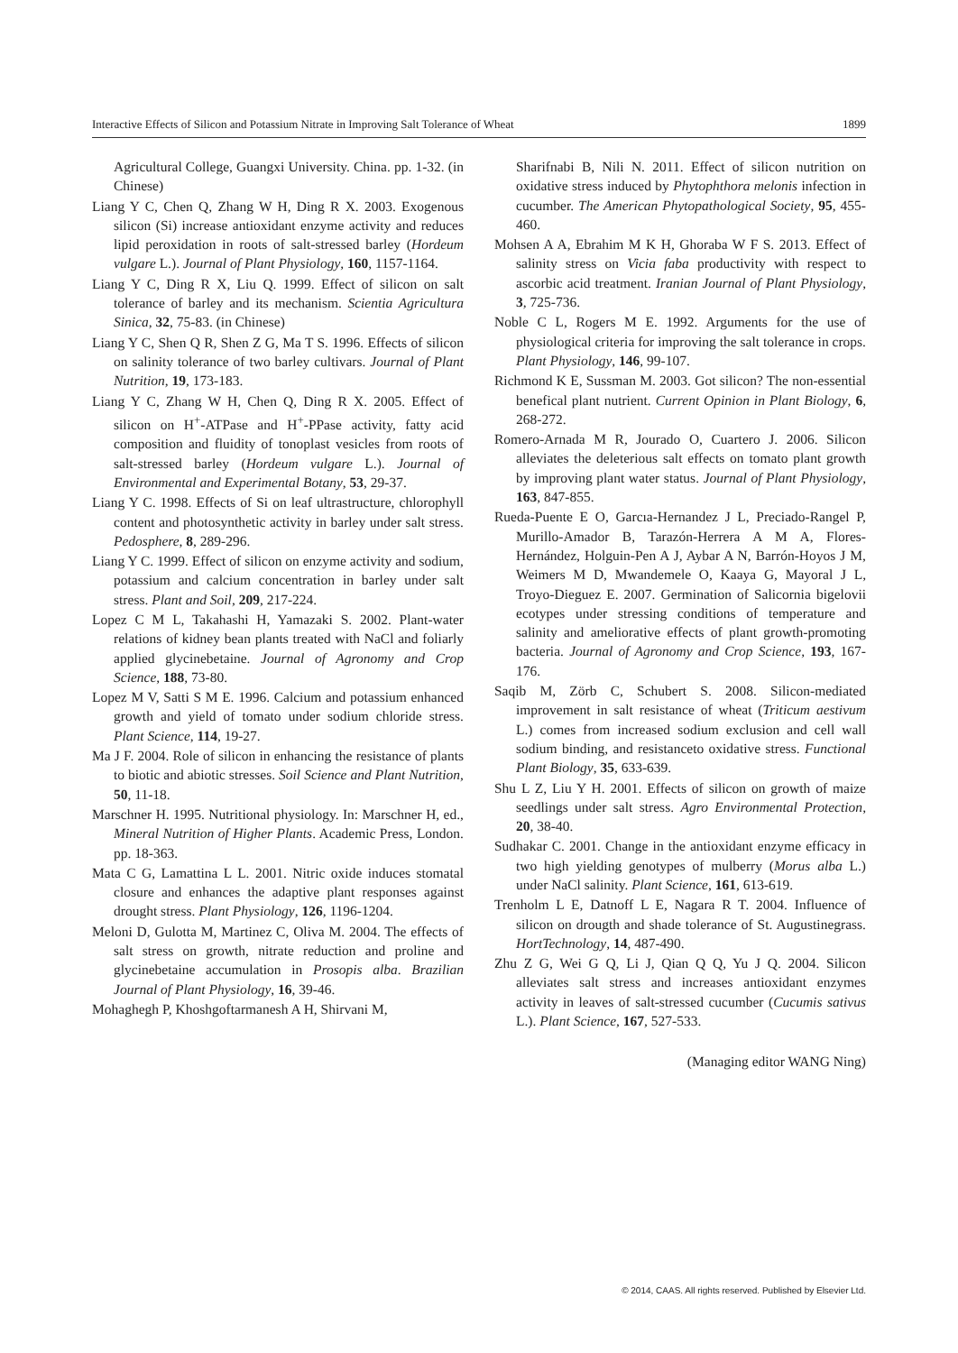Interactive Effects of Silicon and Potassium Nitrate in Improving Salt Tolerance of Wheat 1899
Agricultural College, Guangxi University. China. pp. 1-32. (in Chinese)
Liang Y C, Chen Q, Zhang W H, Ding R X. 2003. Exogenous silicon (Si) increase antioxidant enzyme activity and reduces lipid peroxidation in roots of salt-stressed barley (Hordeum vulgare L.). Journal of Plant Physiology, 160, 1157-1164.
Liang Y C, Ding R X, Liu Q. 1999. Effect of silicon on salt tolerance of barley and its mechanism. Scientia Agricultura Sinica, 32, 75-83. (in Chinese)
Liang Y C, Shen Q R, Shen Z G, Ma T S. 1996. Effects of silicon on salinity tolerance of two barley cultivars. Journal of Plant Nutrition, 19, 173-183.
Liang Y C, Zhang W H, Chen Q, Ding R X. 2005. Effect of silicon on H<sup>+</sup>-ATPase and H<sup>+</sup>-PPase activity, fatty acid composition and fluidity of tonoplast vesicles from roots of salt-stressed barley (Hordeum vulgare L.). Journal of Environmental and Experimental Botany, 53, 29-37.
Liang Y C. 1998. Effects of Si on leaf ultrastructure, chlorophyll content and photosynthetic activity in barley under salt stress. Pedosphere, 8, 289-296.
Liang Y C. 1999. Effect of silicon on enzyme activity and sodium, potassium and calcium concentration in barley under salt stress. Plant and Soil, 209, 217-224.
Lopez C M L, Takahashi H, Yamazaki S. 2002. Plant-water relations of kidney bean plants treated with NaCl and foliarly applied glycinebetaine. Journal of Agronomy and Crop Science, 188, 73-80.
Lopez M V, Satti S M E. 1996. Calcium and potassium enhanced growth and yield of tomato under sodium chloride stress. Plant Science, 114, 19-27.
Ma J F. 2004. Role of silicon in enhancing the resistance of plants to biotic and abiotic stresses. Soil Science and Plant Nutrition, 50, 11-18.
Marschner H. 1995. Nutritional physiology. In: Marschner H, ed., Mineral Nutrition of Higher Plants. Academic Press, London. pp. 18-363.
Mata C G, Lamattina L L. 2001. Nitric oxide induces stomatal closure and enhances the adaptive plant responses against drought stress. Plant Physiology, 126, 1196-1204.
Meloni D, Gulotta M, Martinez C, Oliva M. 2004. The effects of salt stress on growth, nitrate reduction and proline and glycinebetaine accumulation in Prosopis alba. Brazilian Journal of Plant Physiology, 16, 39-46.
Mohaghegh P, Khoshgoftarmanesh A H, Shirvani M,
Sharifnabi B, Nili N. 2011. Effect of silicon nutrition on oxidative stress induced by Phytophthora melonis infection in cucumber. The American Phytopathological Society, 95, 455-460.
Mohsen A A, Ebrahim M K H, Ghoraba W F S. 2013. Effect of salinity stress on Vicia faba productivity with respect to ascorbic acid treatment. Iranian Journal of Plant Physiology, 3, 725-736.
Noble C L, Rogers M E. 1992. Arguments for the use of physiological criteria for improving the salt tolerance in crops. Plant Physiology, 146, 99-107.
Richmond K E, Sussman M. 2003. Got silicon? The non-essential benefical plant nutrient. Current Opinion in Plant Biology, 6, 268-272.
Romero-Arnada M R, Jourado O, Cuartero J. 2006. Silicon alleviates the deleterious salt effects on tomato plant growth by improving plant water status. Journal of Plant Physiology, 163, 847-855.
Rueda-Puente E O, Garcıa-Hernandez J L, Preciado-Rangel P, Murillo-Amador B, Tarazón-Herrera A M A, Flores-Hernández, Holguin-Pen A J, Aybar A N, Barrón-Hoyos J M, Weimers M D, Mwandemele O, Kaaya G, Mayoral J L, Troyo-Dieguez E. 2007. Germination of Salicornia bigelovii ecotypes under stressing conditions of temperature and salinity and ameliorative effects of plant growth-promoting bacteria. Journal of Agronomy and Crop Science, 193, 167-176.
Saqib M, Zörb C, Schubert S. 2008. Silicon-mediated improvement in salt resistance of wheat (Triticum aestivum L.) comes from increased sodium exclusion and cell wall sodium binding, and resistanceto oxidative stress. Functional Plant Biology, 35, 633-639.
Shu L Z, Liu Y H. 2001. Effects of silicon on growth of maize seedlings under salt stress. Agro Environmental Protection, 20, 38-40.
Sudhakar C. 2001. Change in the antioxidant enzyme efficacy in two high yielding genotypes of mulberry (Morus alba L.) under NaCl salinity. Plant Science, 161, 613-619.
Trenholm L E, Datnoff L E, Nagara R T. 2004. Influence of silicon on drougth and shade tolerance of St. Augustinegrass. HortTechnology, 14, 487-490.
Zhu Z G, Wei G Q, Li J, Qian Q Q, Yu J Q. 2004. Silicon alleviates salt stress and increases antioxidant enzymes activity in leaves of salt-stressed cucumber (Cucumis sativus L.). Plant Science, 167, 527-533.
(Managing editor WANG Ning)
© 2014, CAAS. All rights reserved. Published by Elsevier Ltd.